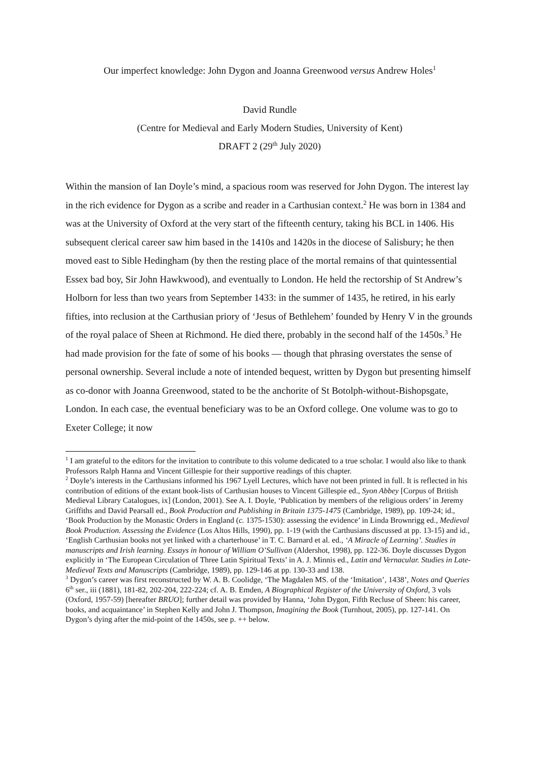Our imperfect knowledge: John Dygon and Joanna Greenwood versus Andrew Holes<sup>1</sup>
David Rundle
(Centre for Medieval and Early Modern Studies, University of Kent)
DRAFT 2 (29<sup>th</sup> July 2020)
Within the mansion of Ian Doyle’s mind, a spacious room was reserved for John Dygon. The interest lay in the rich evidence for Dygon as a scribe and reader in a Carthusian context.<sup>2</sup> He was born in 1384 and was at the University of Oxford at the very start of the fifteenth century, taking his BCL in 1406. His subsequent clerical career saw him based in the 1410s and 1420s in the diocese of Salisbury; he then moved east to Sible Hedingham (by then the resting place of the mortal remains of that quintessential Essex bad boy, Sir John Hawkwood), and eventually to London. He held the rectorship of St Andrew’s Holborn for less than two years from September 1433: in the summer of 1435, he retired, in his early fifties, into reclusion at the Carthusian priory of ‘Jesus of Bethlehem’ founded by Henry V in the grounds of the royal palace of Sheen at Richmond. He died there, probably in the second half of the 1450s.<sup>3</sup> He had made provision for the fate of some of his books — though that phrasing overstates the sense of personal ownership. Several include a note of intended bequest, written by Dygon but presenting himself as co-donor with Joanna Greenwood, stated to be the anchorite of St Botolph-without-Bishopsgate, London. In each case, the eventual beneficiary was to be an Oxford college. One volume was to go to Exeter College; it now
<sup>1</sup> I am grateful to the editors for the invitation to contribute to this volume dedicated to a true scholar. I would also like to thank Professors Ralph Hanna and Vincent Gillespie for their supportive readings of this chapter.
<sup>2</sup> Doyle’s interests in the Carthusians informed his 1967 Lyell Lectures, which have not been printed in full. It is reflected in his contribution of editions of the extant book-lists of Carthusian houses to Vincent Gillespie ed., Syon Abbey [Corpus of British Medieval Library Catalogues, ix] (London, 2001). See A. I. Doyle, ‘Publication by members of the religious orders’ in Jeremy Griffiths and David Pearsall ed., Book Production and Publishing in Britain 1375-1475 (Cambridge, 1989), pp. 109-24; id., ‘Book Production by the Monastic Orders in England (c. 1375-1530): assessing the evidence’ in Linda Brownrigg ed., Medieval Book Production. Assessing the Evidence (Los Altos Hills, 1990), pp. 1-19 (with the Carthusians discussed at pp. 13-15) and id., ‘English Carthusian books not yet linked with a charterhouse’ in T. C. Barnard et al. ed., ‘A Miracle of Learning’. Studies in manuscripts and Irish learning. Essays in honour of William O’Sullivan (Aldershot, 1998), pp. 122-36. Doyle discusses Dygon explicitly in ‘The European Circulation of Three Latin Spiritual Texts’ in A. J. Minnis ed., Latin and Vernacular. Studies in Late-Medieval Texts and Manuscripts (Cambridge, 1989), pp. 129-146 at pp. 130-33 and 138.
<sup>3</sup> Dygon’s career was first reconstructed by W. A. B. Coolidge, ‘The Magdalen MS. of the ‘Imitation’, 1438’, Notes and Queries 6<sup>th</sup> ser., iii (1881), 181-82, 202-204, 222-224; cf. A. B. Emden, A Biographical Register of the University of Oxford, 3 vols (Oxford, 1957-59) [hereafter BRUO]; further detail was provided by Hanna, ‘John Dygon, Fifth Recluse of Sheen: his career, books, and acquaintance’ in Stephen Kelly and John J. Thompson, Imagining the Book (Turnhout, 2005), pp. 127-141. On Dygon’s dying after the mid-point of the 1450s, see p. ++ below.